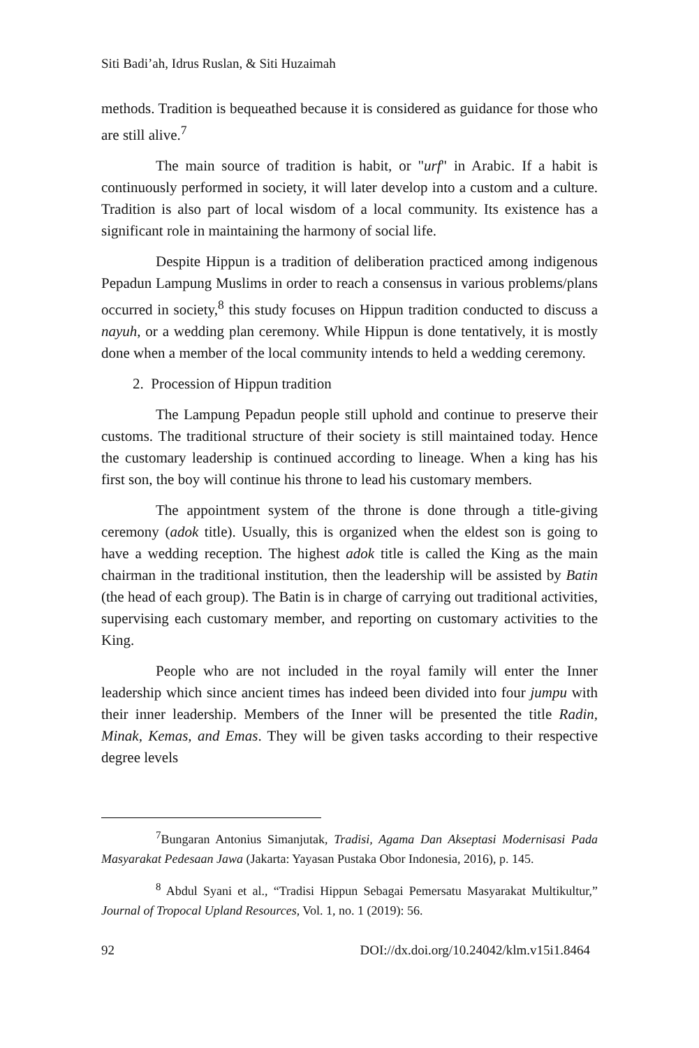Siti Badi’ah, Idrus Ruslan, & Siti Huzaimah
methods. Tradition is bequeathed because it is considered as guidance for those who are still alive.<sup>7</sup>
The main source of tradition is habit, or "urf" in Arabic. If a habit is continuously performed in society, it will later develop into a custom and a culture. Tradition is also part of local wisdom of a local community. Its existence has a significant role in maintaining the harmony of social life.
Despite Hippun is a tradition of deliberation practiced among indigenous Pepadun Lampung Muslims in order to reach a consensus in various problems/plans occurred in society,<sup>8</sup> this study focuses on Hippun tradition conducted to discuss a nayuh, or a wedding plan ceremony. While Hippun is done tentatively, it is mostly done when a member of the local community intends to held a wedding ceremony.
2. Procession of Hippun tradition
The Lampung Pepadun people still uphold and continue to preserve their customs. The traditional structure of their society is still maintained today. Hence the customary leadership is continued according to lineage. When a king has his first son, the boy will continue his throne to lead his customary members.
The appointment system of the throne is done through a title-giving ceremony (adok title). Usually, this is organized when the eldest son is going to have a wedding reception. The highest adok title is called the King as the main chairman in the traditional institution, then the leadership will be assisted by Batin (the head of each group). The Batin is in charge of carrying out traditional activities, supervising each customary member, and reporting on customary activities to the King.
People who are not included in the royal family will enter the Inner leadership which since ancient times has indeed been divided into four jumpu with their inner leadership. Members of the Inner will be presented the title Radin, Minak, Kemas, and Emas. They will be given tasks according to their respective degree levels
<sup>7</sup> Bungaran Antonius Simanjutak, Tradisi, Agama Dan Akseptasi Modernisasi Pada Masyarakat Pedesaan Jawa (Jakarta: Yayasan Pustaka Obor Indonesia, 2016), p. 145.
<sup>8</sup> Abdul Syani et al., “Tradisi Hippun Sebagai Pemersatu Masyarakat Multikultur,” Journal of Tropocal Upland Resources, Vol. 1, no. 1 (2019): 56.
92 DOI://dx.doi.org/10.24042/klm.v15i1.8464